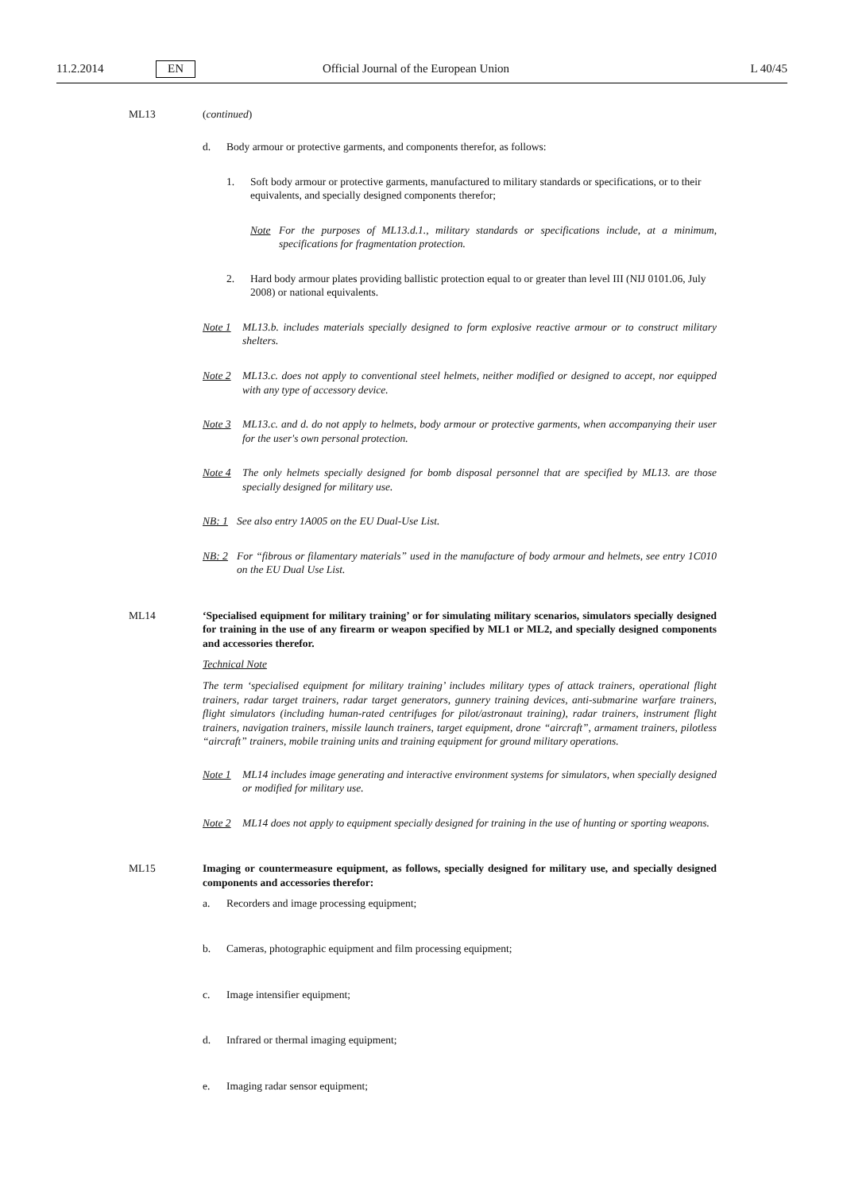11.2.2014 EN Official Journal of the European Union L 40/45
ML13 (continued)
d. Body armour or protective garments, and components therefor, as follows:
1. Soft body armour or protective garments, manufactured to military standards or specifications, or to their equivalents, and specially designed components therefor;
Note For the purposes of ML13.d.1., military standards or specifications include, at a minimum, specifications for fragmentation protection.
2. Hard body armour plates providing ballistic protection equal to or greater than level III (NIJ 0101.06, July 2008) or national equivalents.
Note 1 ML13.b. includes materials specially designed to form explosive reactive armour or to construct military shelters.
Note 2 ML13.c. does not apply to conventional steel helmets, neither modified or designed to accept, nor equipped with any type of accessory device.
Note 3 ML13.c. and d. do not apply to helmets, body armour or protective garments, when accompanying their user for the user's own personal protection.
Note 4 The only helmets specially designed for bomb disposal personnel that are specified by ML13. are those specially designed for military use.
NB: 1 See also entry 1A005 on the EU Dual-Use List.
NB: 2 For “fibrous or filamentary materials” used in the manufacture of body armour and helmets, see entry 1C010 on the EU Dual Use List.
ML14 ‘Specialised equipment for military training’ or for simulating military scenarios, simulators specially designed for training in the use of any firearm or weapon specified by ML1 or ML2, and specially designed components and accessories therefor.
Technical Note
The term ‘specialised equipment for military training’ includes military types of attack trainers, operational flight trainers, radar target trainers, radar target generators, gunnery training devices, anti-submarine warfare trainers, flight simulators (including human-rated centrifuges for pilot/astronaut training), radar trainers, instrument flight trainers, navigation trainers, missile launch trainers, target equipment, drone “aircraft”, armament trainers, pilotless “aircraft” trainers, mobile training units and training equipment for ground military operations.
Note 1 ML14 includes image generating and interactive environment systems for simulators, when specially designed or modified for military use.
Note 2 ML14 does not apply to equipment specially designed for training in the use of hunting or sporting weapons.
ML15 Imaging or countermeasure equipment, as follows, specially designed for military use, and specially designed components and accessories therefor:
a. Recorders and image processing equipment;
b. Cameras, photographic equipment and film processing equipment;
c. Image intensifier equipment;
d. Infrared or thermal imaging equipment;
e. Imaging radar sensor equipment;